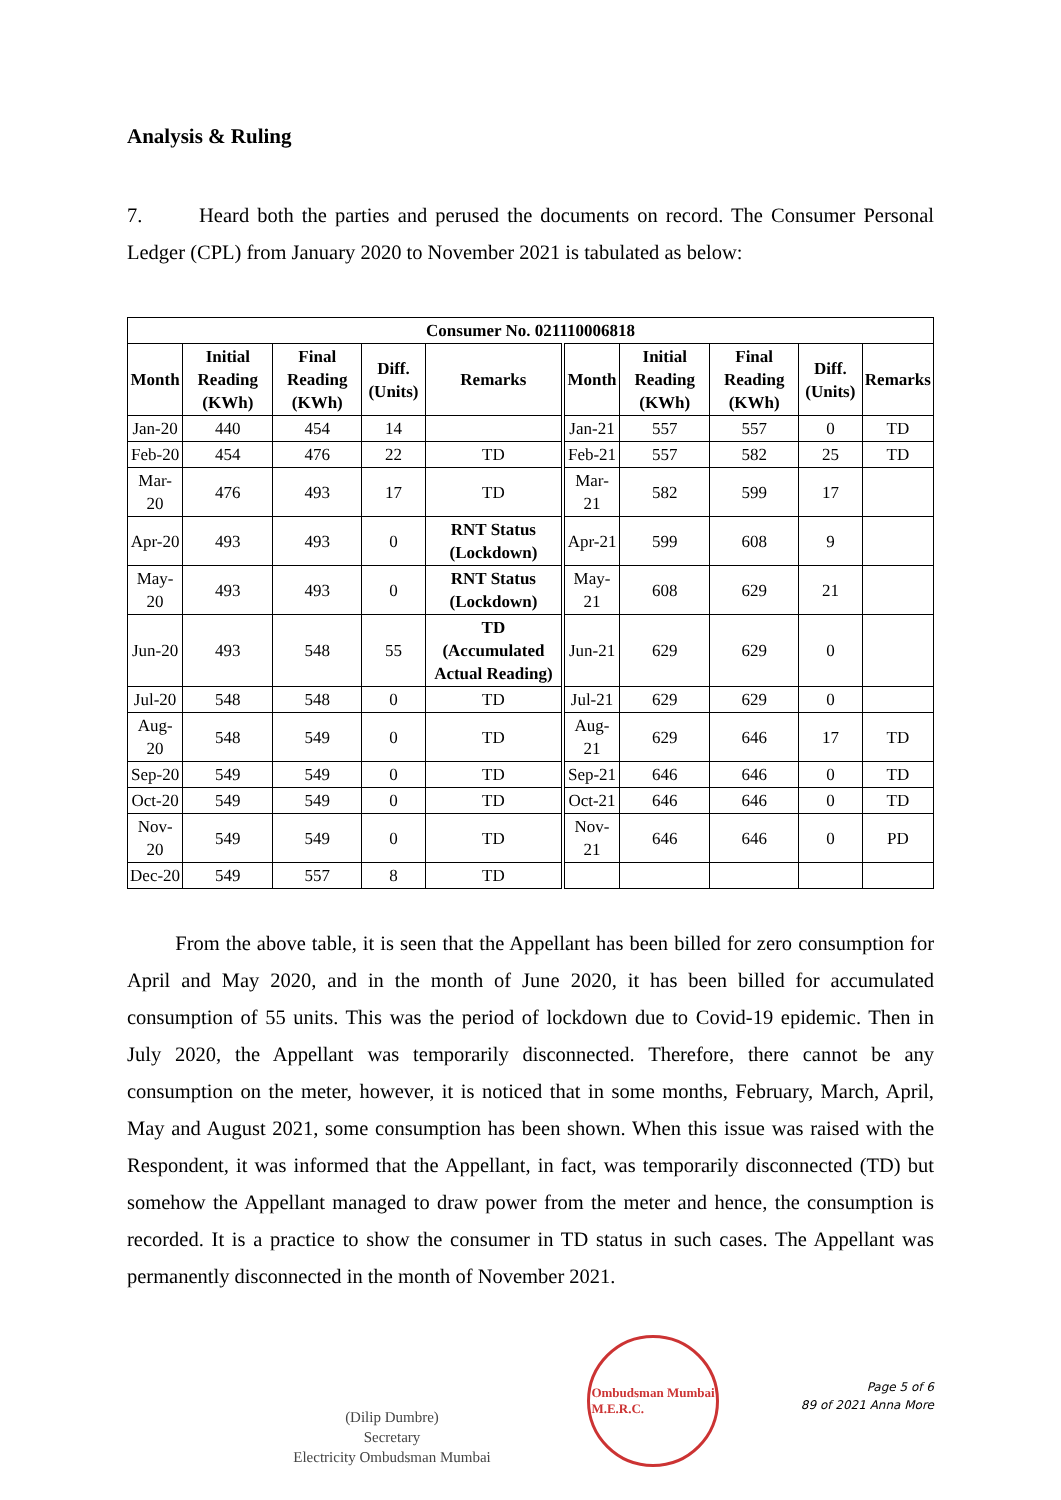Analysis & Ruling
7. Heard both the parties and perused the documents on record. The Consumer Personal Ledger (CPL) from January 2020 to November 2021 is tabulated as below:
| Consumer No. 021110006818 | | | | | | | | | |
| --- | --- | --- | --- | --- | --- | --- | --- | --- | --- |
| Month | Initial Reading (KWh) | Final Reading (KWh) | Diff. (Units) | Remarks | Month | Initial Reading (KWh) | Final Reading (KWh) | Diff. (Units) | Remarks |
| Jan-20 | 440 | 454 | 14 | | Jan-21 | 557 | 557 | 0 | TD |
| Feb-20 | 454 | 476 | 22 | TD | Feb-21 | 557 | 582 | 25 | TD |
| Mar-20 | 476 | 493 | 17 | TD | Mar-21 | 582 | 599 | 17 | |
| Apr-20 | 493 | 493 | 0 | RNT Status (Lockdown) | Apr-21 | 599 | 608 | 9 | |
| May-20 | 493 | 493 | 0 | RNT Status (Lockdown) | May-21 | 608 | 629 | 21 | |
| Jun-20 | 493 | 548 | 55 | TD (Accumulated Actual Reading) | Jun-21 | 629 | 629 | 0 | |
| Jul-20 | 548 | 548 | 0 | TD | Jul-21 | 629 | 629 | 0 | |
| Aug-20 | 548 | 549 | 0 | TD | Aug-21 | 629 | 646 | 17 | TD |
| Sep-20 | 549 | 549 | 0 | TD | Sep-21 | 646 | 646 | 0 | TD |
| Oct-20 | 549 | 549 | 0 | TD | Oct-21 | 646 | 646 | 0 | TD |
| Nov-20 | 549 | 549 | 0 | TD | Nov-21 | 646 | 646 | 0 | PD |
| Dec-20 | 549 | 557 | 8 | TD | | | | | |
From the above table, it is seen that the Appellant has been billed for zero consumption for April and May 2020, and in the month of June 2020, it has been billed for accumulated consumption of 55 units. This was the period of lockdown due to Covid-19 epidemic. Then in July 2020, the Appellant was temporarily disconnected. Therefore, there cannot be any consumption on the meter, however, it is noticed that in some months, February, March, April, May and August 2021, some consumption has been shown. When this issue was raised with the Respondent, it was informed that the Appellant, in fact, was temporarily disconnected (TD) but somehow the Appellant managed to draw power from the meter and hence, the consumption is recorded. It is a practice to show the consumer in TD status in such cases. The Appellant was permanently disconnected in the month of November 2021.
(Dilip Dumbre)
Secretary
Electricity Ombudsman Mumbai
Ombudsman Mumbai
M.E.R.C.
Page 5 of 6
89 of 2021 Anna More